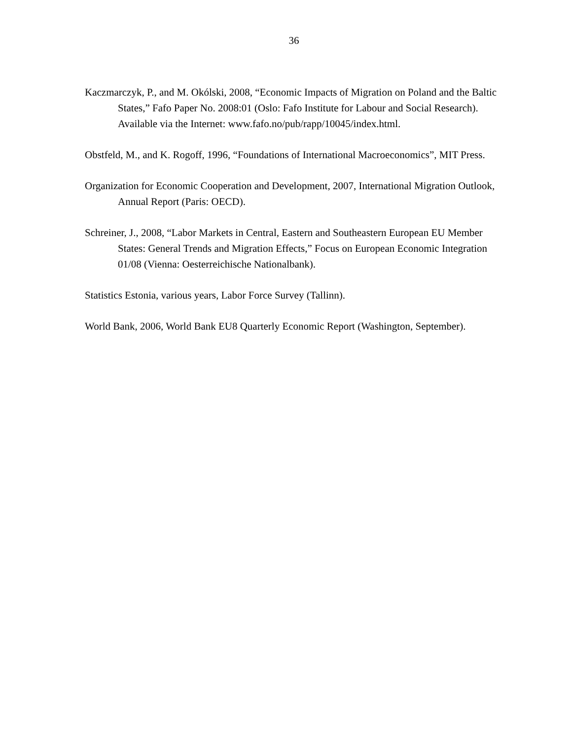36
Kaczmarczyk, P., and M. Okólski, 2008, “Economic Impacts of Migration on Poland and the Baltic States,” Fafo Paper No. 2008:01 (Oslo: Fafo Institute for Labour and Social Research). Available via the Internet: www.fafo.no/pub/rapp/10045/index.html.
Obstfeld, M., and K. Rogoff, 1996, “Foundations of International Macroeconomics”, MIT Press.
Organization for Economic Cooperation and Development, 2007, International Migration Outlook, Annual Report (Paris: OECD).
Schreiner, J., 2008, “Labor Markets in Central, Eastern and Southeastern European EU Member States: General Trends and Migration Effects,” Focus on European Economic Integration 01/08 (Vienna: Oesterreichische Nationalbank).
Statistics Estonia, various years, Labor Force Survey (Tallinn).
World Bank, 2006, World Bank EU8 Quarterly Economic Report (Washington, September).